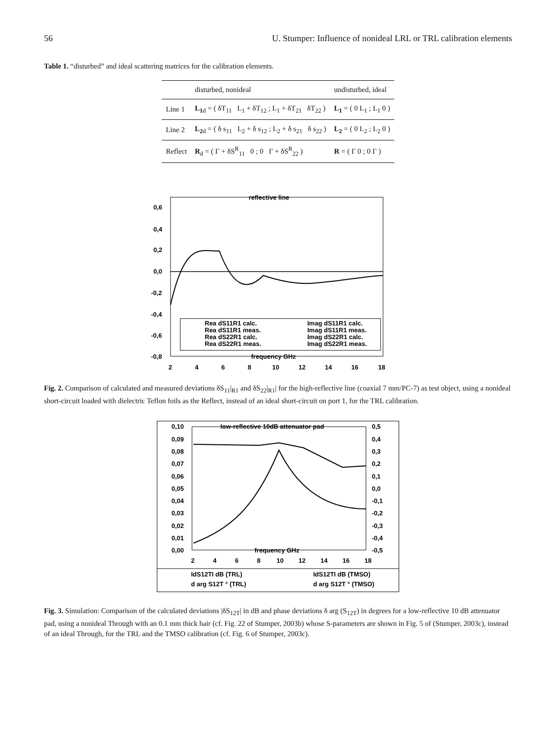56 U. Stumper: Influence of nonideal LRL or TRL calibration elements
Table 1. “disturbed” and ideal scattering matrices for the calibration elements.
| | disturbed, nonideal | undisturbed, ideal |
| --- | --- | --- |
| Line 1 | L<sub>1</sub><sub>d</sub> = ( δT<sub>11</sub> L<sub>1</sub> + δT<sub>12</sub> ; L<sub>1</sub> + δT<sub>21</sub> δT<sub>22</sub> ) | L<sub>1</sub> = ( 0 L<sub>1</sub> ; L<sub>1</sub> 0 ) |
| Line 2 | L<sub>2</sub><sub>d</sub> = ( δ s<sub>11</sub> L<sub>2</sub> + δ s<sub>12</sub> ; L<sub>2</sub> + δ s<sub>21</sub> δ s<sub>22</sub> ) | L<sub>2</sub> = ( 0 L<sub>2</sub> ; L<sub>2</sub> 0 ) |
| Reflect | R<sub>d</sub> = ( Γ + δS<sup>R</sup><sub>11</sub> 0 ; 0 Γ + δS<sup>R</sup><sub>22</sub> ) | R = ( Γ 0 ; 0 Γ ) |
reflective line
0,6
0,4
0,2
0,0
-0,2
-0,4
-0,6
-0,8
2
4
6
8
10
12
14
16
18
frequency GHz
Rea dS11R1 calc.
Imag dS11R1 calc.
Rea dS11R1 meas.
Imag dS11R1 meas.
Rea dS22R1 calc.
Imag dS22R1 calc.
Rea dS22R1 meas.
Imag dS22R1 meas.
Fig. 2. Comparison of calculated and measured deviations δS<sub>11</sub>|<sub>R1</sub> and δS<sub>22</sub>|<sub>R1</sub>| for the high-reflective line (coaxial 7 mm/PC-7) as test object, using a nonideal short-circuit loaded with dielectric Teflon foils as the Reflect, instead of an ideal short-circuit on port 1, for the TRL calibration.
low-reflective 10dB attenuator pad
0,10
0,09
0,08
0,07
0,06
0,05
0,04
0,03
0,02
0,01
0,00
0,5
0,4
0,3
0,2
0,1
0,0
-0,1
-0,2
-0,3
-0,4
-0,5
2
4
6
8
10
12
14
16
18
frequency GHz
IdS12TI dB (TRL)
IdS12TI dB (TMSO)
d arg S12T ° (TRL)
d arg S12T ° (TMSO)
Fig. 3. Simulation: Comparison of the calculated deviations |δS<sub>12T</sub>| in dB and phase deviations δ arg (S<sub>12T</sub>) in degrees for a low-reflective 10 dB attenuator pad, using a nonideal Through with an 0.1 mm thick hair (cf. Fig. 22 of Stumper, 2003b) whose S-parameters are shown in Fig. 5 of (Stumper, 2003c), instead of an ideal Through, for the TRL and the TMSO calibration (cf. Fig. 6 of Stumper, 2003c).